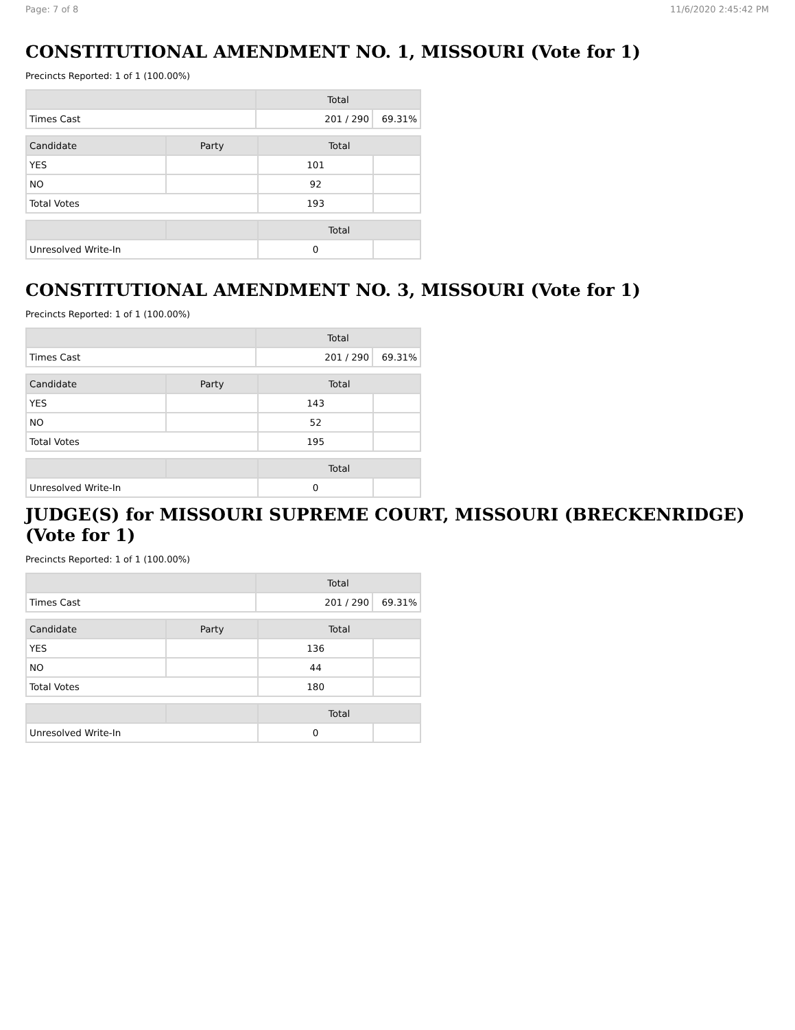Page: 7 of 8 11/6/2020 2:45:42 PM
CONSTITUTIONAL AMENDMENT NO. 1, MISSOURI (Vote for 1)
Precincts Reported: 1 of 1 (100.00%)
| | Total | |
| --- | --- | --- |
| Times Cast | 201 / 290 | 69.31% |
| Candidate | Party | Total | |
| --- | --- | --- | --- |
| YES | | 101 | |
| NO | | 92 | |
| Total Votes | | 193 | |
| | | Total | |
| --- | --- | --- | --- |
| Unresolved Write-In | | 0 | |
CONSTITUTIONAL AMENDMENT NO. 3, MISSOURI (Vote for 1)
Precincts Reported: 1 of 1 (100.00%)
| | Total | |
| --- | --- | --- |
| Times Cast | 201 / 290 | 69.31% |
| Candidate | Party | Total | |
| --- | --- | --- | --- |
| YES | | 143 | |
| NO | | 52 | |
| Total Votes | | 195 | |
| | | Total | |
| --- | --- | --- | --- |
| Unresolved Write-In | | 0 | |
JUDGE(S) for MISSOURI SUPREME COURT, MISSOURI (BRECKENRIDGE) (Vote for 1)
Precincts Reported: 1 of 1 (100.00%)
| | Total | |
| --- | --- | --- |
| Times Cast | 201 / 290 | 69.31% |
| Candidate | Party | Total | |
| --- | --- | --- | --- |
| YES | | 136 | |
| NO | | 44 | |
| Total Votes | | 180 | |
| | | Total | |
| --- | --- | --- | --- |
| Unresolved Write-In | | 0 | |